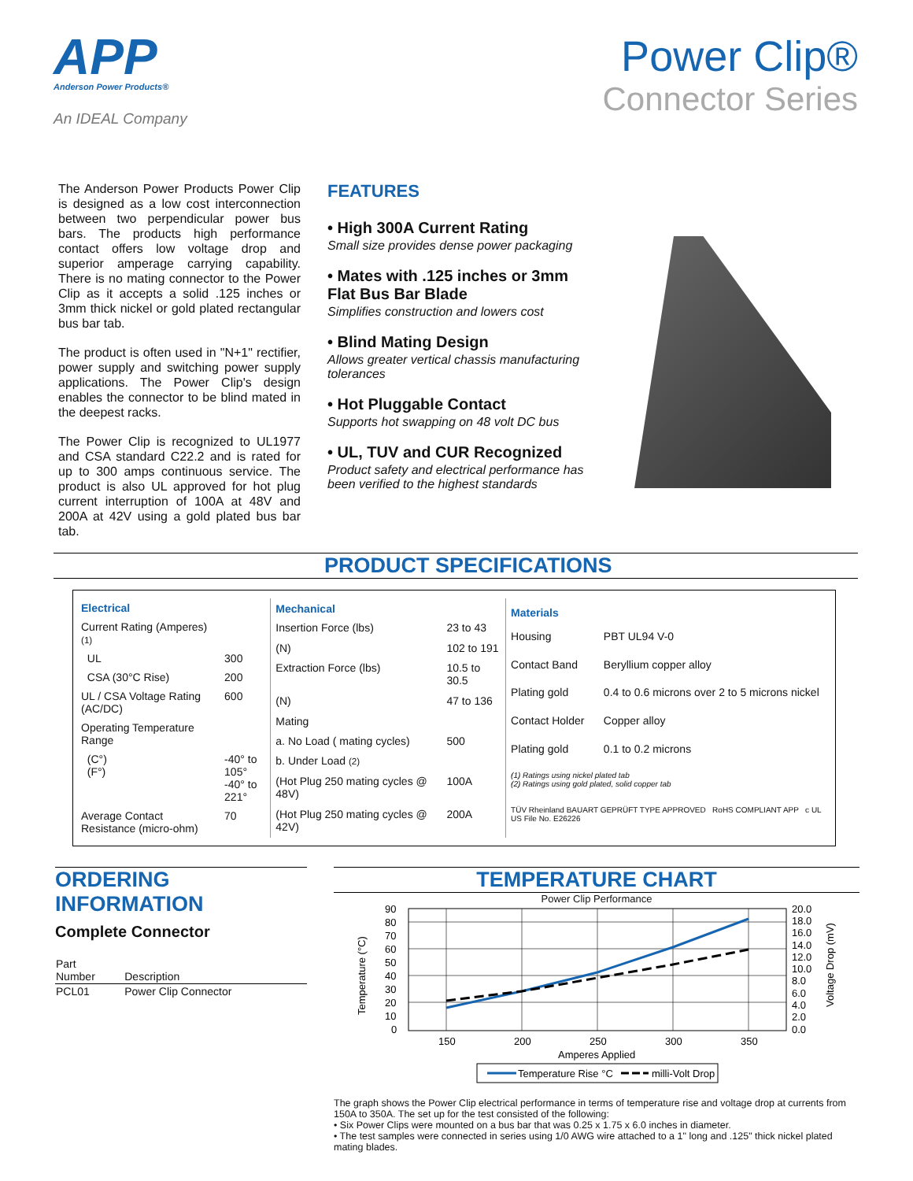APP
Anderson Power Products®
An IDEAL Company
Power Clip®
Connector Series
The Anderson Power Products Power Clip is designed as a low cost interconnection between two perpendicular power bus bars. The products high performance contact offers low voltage drop and superior amperage carrying capability. There is no mating connector to the Power Clip as it accepts a solid .125 inches or 3mm thick nickel or gold plated rectangular bus bar tab.
The product is often used in "N+1" rectifier, power supply and switching power supply applications. The Power Clip's design enables the connector to be blind mated in the deepest racks.
The Power Clip is recognized to UL1977 and CSA standard C22.2 and is rated for up to 300 amps continuous service. The product is also UL approved for hot plug current interruption of 100A at 48V and 200A at 42V using a gold plated bus bar tab.
FEATURES
• High 300A Current Rating
Small size provides dense power packaging
• Mates with .125 inches or 3mm Flat Bus Bar Blade
Simplifies construction and lowers cost
• Blind Mating Design
Allows greater vertical chassis manufacturing tolerances
• Hot Pluggable Contact
Supports hot swapping on 48 volt DC bus
• UL, TUV and CUR Recognized
Product safety and electrical performance has been verified to the highest standards
PRODUCT SPECIFICATIONS
| Electrical | |
| --- | --- |
| Current Rating (Amperes) (1) | |
| UL | 300 |
| CSA (30°C Rise) | 200 |
| UL / CSA Voltage Rating (AC/DC) | 600 |
| Operating Temperature Range | |
| (C°) (F°) | -40° to 105° -40° to 221° |
| Average Contact Resistance (micro-ohm) | 70 |
| Mechanical | |
| --- | --- |
| Insertion Force (lbs) | 23 to 43 |
| (N) | 102 to 191 |
| Extraction Force (lbs) | 10.5 to 30.5 |
| (N) | 47 to 136 |
| Mating | |
| a. No Load ( mating cycles) | 500 |
| b. Under Load (2) | |
| (Hot Plug 250 mating cycles @ 48V) | 100A |
| (Hot Plug 250 mating cycles @ 42V) | 200A |
| Materials | |
| --- | --- |
| Housing | PBT UL94 V-0 |
| Contact Band | Beryllium copper alloy |
| Plating gold | 0.4 to 0.6 microns over 2 to 5 microns nickel |
| Contact Holder | Copper alloy |
| Plating gold | 0.1 to 0.2 microns |
| (1) Ratings using nickel plated tab (2) Ratings using gold plated, solid copper tab | |
| TÜV Rheinland BAUART GEPRÜFT TYPE APPROVED RoHS COMPLIANT APP c UL US File No. E26226 | |
ORDERING INFORMATION
Complete Connector
| Part Number | Description |
| --- | --- |
| PCL01 | Power Clip Connector |
TEMPERATURE CHART
Power Clip Performance
Temperature (°C)
Voltage Drop (mV)
90
80
70
60
50
40
30
20
10
0
20.0
18.0
16.0
14.0
12.0
10.0
8.0
6.0
4.0
2.0
0.0
150
200
250
300
350
Amperes Applied
Temperature Rise °C
milli-Volt Drop
The graph shows the Power Clip electrical performance in terms of temperature rise and voltage drop at currents from 150A to 350A. The set up for the test consisted of the following:
• Six Power Clips were mounted on a bus bar that was 0.25 x 1.75 x 6.0 inches in diameter.
• The test samples were connected in series using 1/0 AWG wire attached to a 1" long and .125" thick nickel plated mating blades.